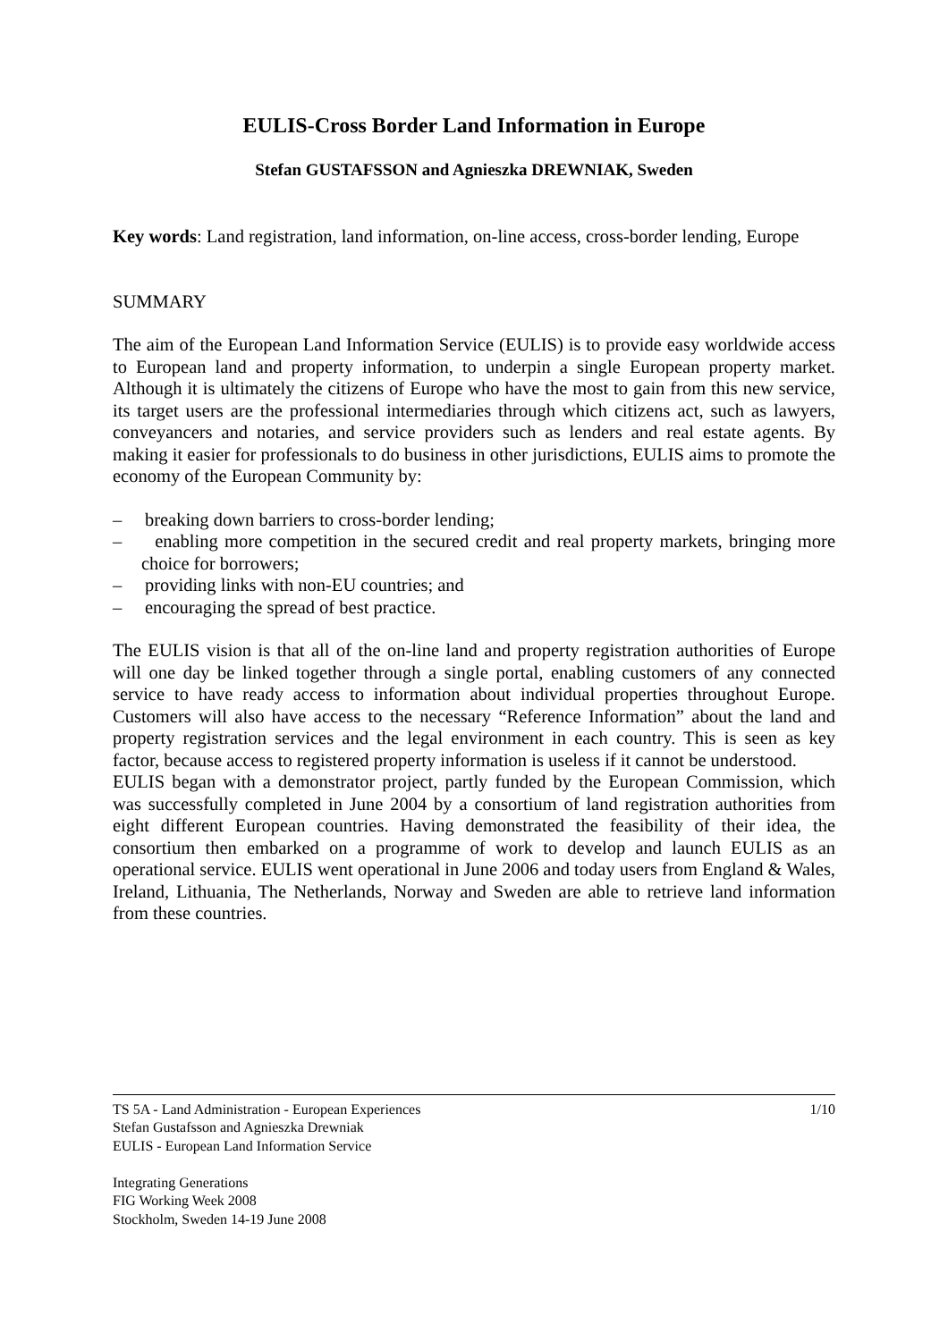EULIS-Cross Border Land Information in Europe
Stefan GUSTAFSSON and Agnieszka DREWNIAK, Sweden
Key words: Land registration, land information, on-line access, cross-border lending, Europe
SUMMARY
The aim of the European Land Information Service (EULIS) is to provide easy worldwide access to European land and property information, to underpin a single European property market. Although it is ultimately the citizens of Europe who have the most to gain from this new service, its target users are the professional intermediaries through which citizens act, such as lawyers, conveyancers and notaries, and service providers such as lenders and real estate agents. By making it easier for professionals to do business in other jurisdictions, EULIS aims to promote the economy of the European Community by:
– breaking down barriers to cross-border lending;
– enabling more competition in the secured credit and real property markets, bringing more choice for borrowers;
– providing links with non-EU countries; and
– encouraging the spread of best practice.
The EULIS vision is that all of the on-line land and property registration authorities of Europe will one day be linked together through a single portal, enabling customers of any connected service to have ready access to information about individual properties throughout Europe. Customers will also have access to the necessary “Reference Information” about the land and property registration services and the legal environment in each country. This is seen as key factor, because access to registered property information is useless if it cannot be understood.
EULIS began with a demonstrator project, partly funded by the European Commission, which was successfully completed in June 2004 by a consortium of land registration authorities from eight different European countries. Having demonstrated the feasibility of their idea, the consortium then embarked on a programme of work to develop and launch EULIS as an operational service. EULIS went operational in June 2006 and today users from England & Wales, Ireland, Lithuania, The Netherlands, Norway and Sweden are able to retrieve land information from these countries.
TS 5A - Land Administration - European Experiences 1/10
Stefan Gustafsson and Agnieszka Drewniak
EULIS - European Land Information Service
Integrating Generations
FIG Working Week 2008
Stockholm, Sweden 14-19 June 2008